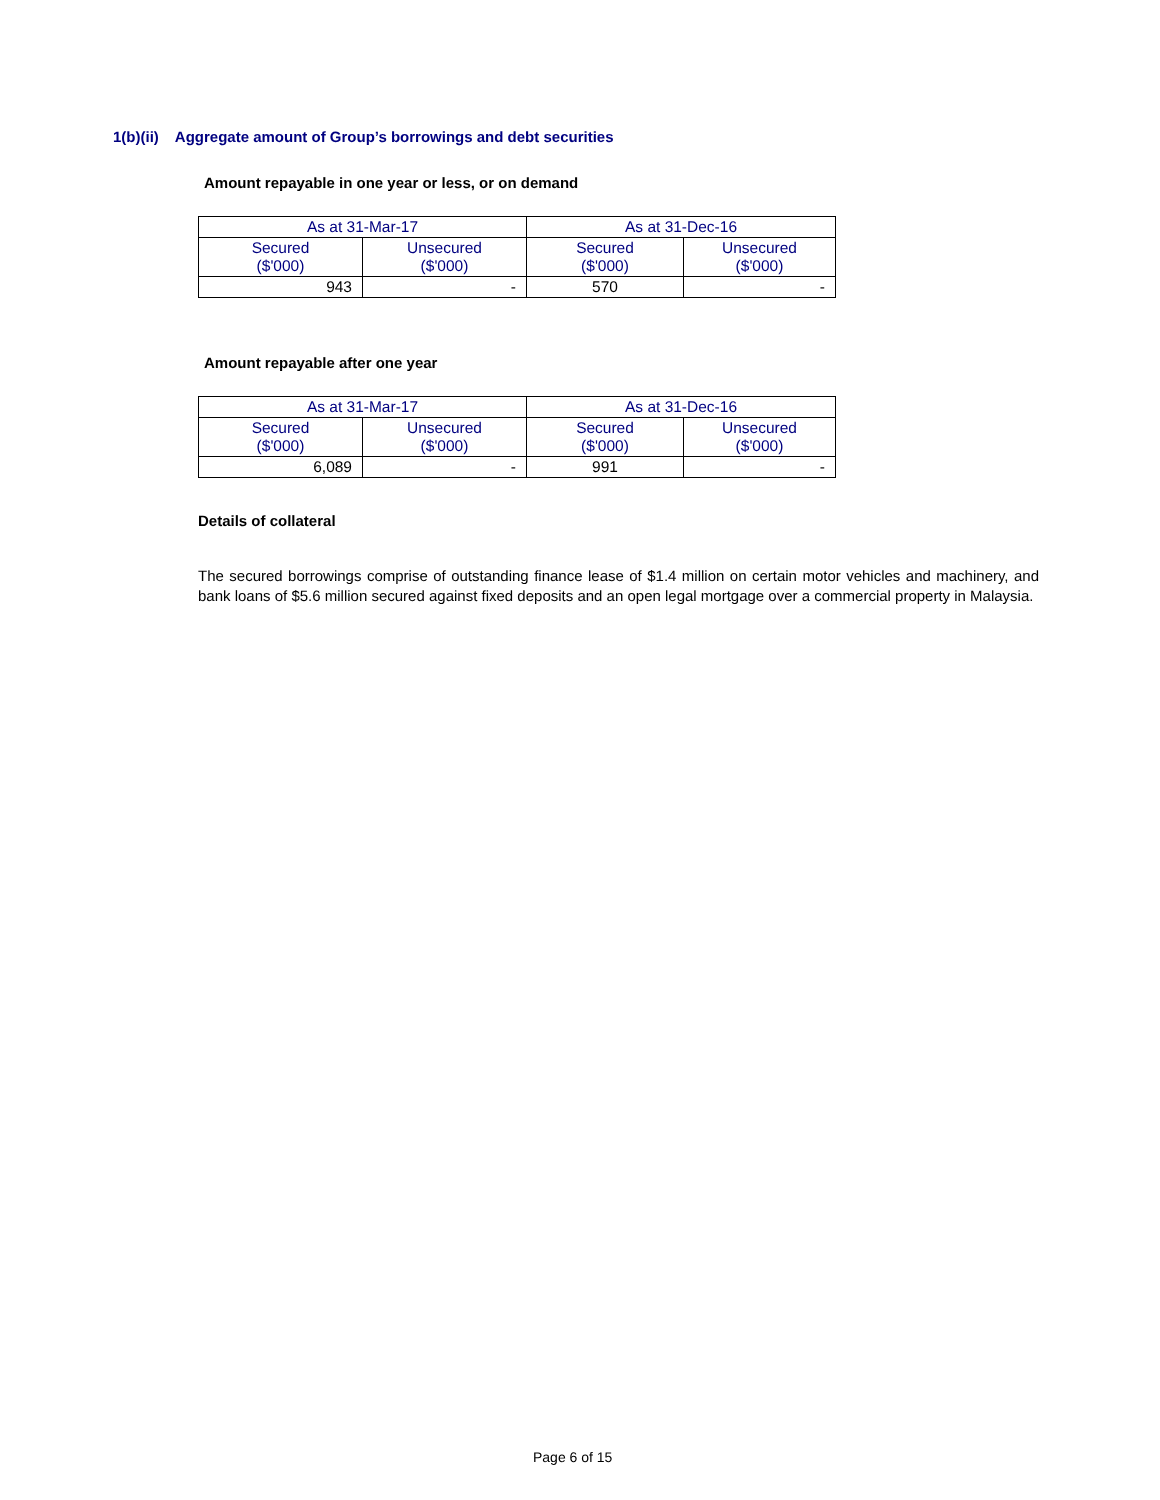1(b)(ii) Aggregate amount of Group’s borrowings and debt securities
Amount repayable in one year or less, or on demand
| As at 31-Mar-17 | | As at 31-Dec-16 | |
| --- | --- | --- | --- |
| Secured ($'000) | Unsecured ($'000) | Secured ($'000) | Unsecured ($'000) |
| 943 | - | 570 | - |
Amount repayable after one year
| As at 31-Mar-17 | | As at 31-Dec-16 | |
| --- | --- | --- | --- |
| Secured ($'000) | Unsecured ($'000) | Secured ($'000) | Unsecured ($'000) |
| 6,089 | - | 991 | - |
Details of collateral
The secured borrowings comprise of outstanding finance lease of $1.4 million on certain motor vehicles and machinery, and bank loans of $5.6 million secured against fixed deposits and an open legal mortgage over a commercial property in Malaysia.
Page 6 of 15